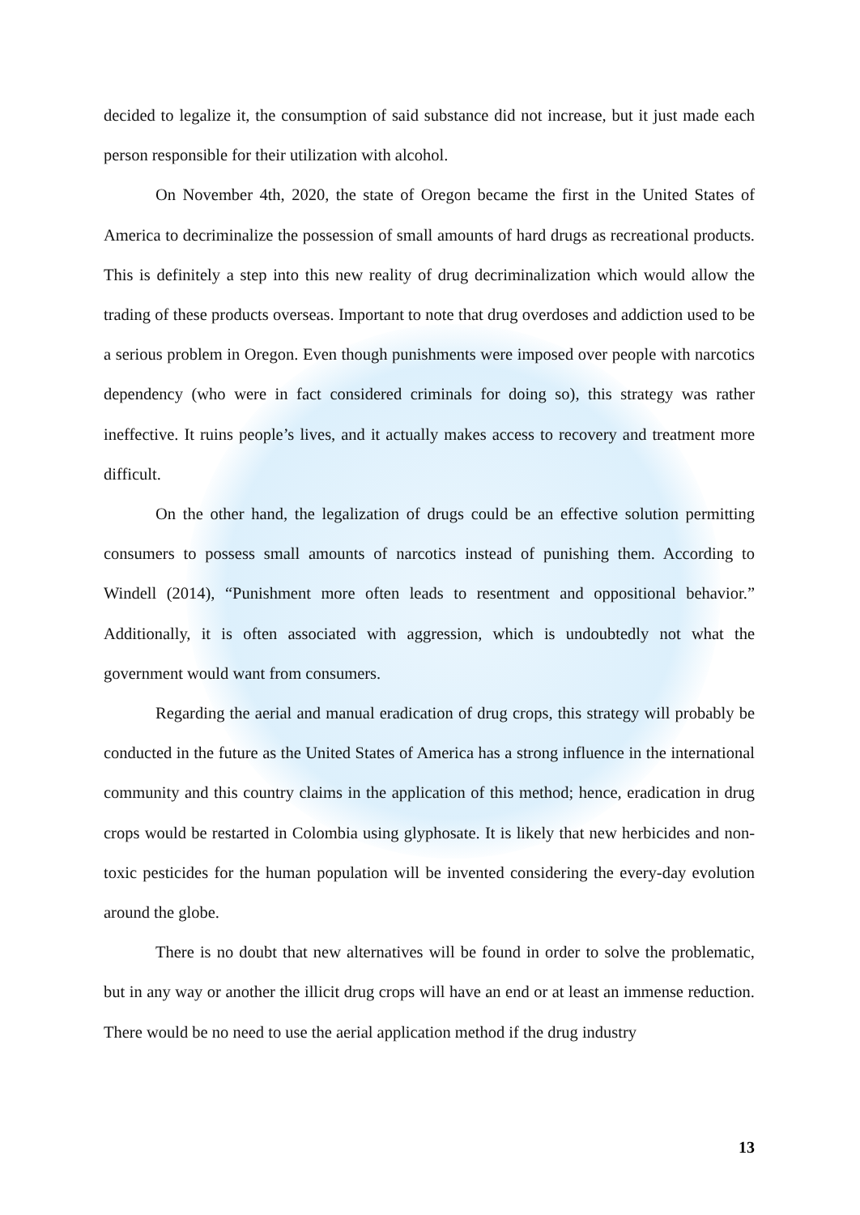decided to legalize it, the consumption of said substance did not increase, but it just made each person responsible for their utilization with alcohol.
On November 4th, 2020, the state of Oregon became the first in the United States of America to decriminalize the possession of small amounts of hard drugs as recreational products. This is definitely a step into this new reality of drug decriminalization which would allow the trading of these products overseas. Important to note that drug overdoses and addiction used to be a serious problem in Oregon. Even though punishments were imposed over people with narcotics dependency (who were in fact considered criminals for doing so), this strategy was rather ineffective. It ruins people’s lives, and it actually makes access to recovery and treatment more difficult.
On the other hand, the legalization of drugs could be an effective solution permitting consumers to possess small amounts of narcotics instead of punishing them. According to Windell (2014), “Punishment more often leads to resentment and oppositional behavior.” Additionally, it is often associated with aggression, which is undoubtedly not what the government would want from consumers.
Regarding the aerial and manual eradication of drug crops, this strategy will probably be conducted in the future as the United States of America has a strong influence in the international community and this country claims in the application of this method; hence, eradication in drug crops would be restarted in Colombia using glyphosate. It is likely that new herbicides and non-toxic pesticides for the human population will be invented considering the every-day evolution around the globe.
There is no doubt that new alternatives will be found in order to solve the problematic, but in any way or another the illicit drug crops will have an end or at least an immense reduction. There would be no need to use the aerial application method if the drug industry
13